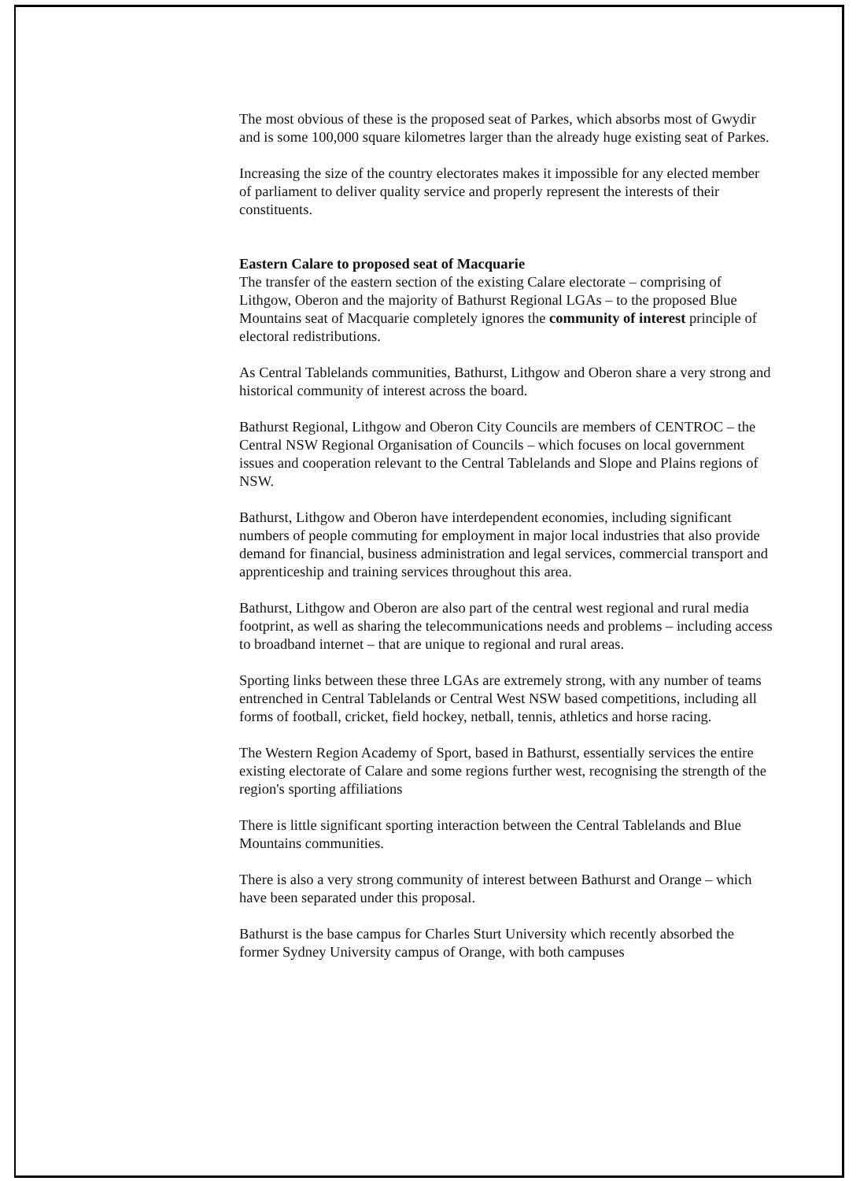The most obvious of these is the proposed seat of Parkes, which absorbs most of Gwydir and is some 100,000 square kilometres larger than the already huge existing seat of Parkes.
Increasing the size of the country electorates makes it impossible for any elected member of parliament to deliver quality service and properly represent the interests of their constituents.
Eastern Calare to proposed seat of Macquarie
The transfer of the eastern section of the existing Calare electorate – comprising of Lithgow, Oberon and the majority of Bathurst Regional LGAs – to the proposed Blue Mountains seat of Macquarie completely ignores the community of interest principle of electoral redistributions.
As Central Tablelands communities, Bathurst, Lithgow and Oberon share a very strong and historical community of interest across the board.
Bathurst Regional, Lithgow and Oberon City Councils are members of CENTROC – the Central NSW Regional Organisation of Councils – which focuses on local government issues and cooperation relevant to the Central Tablelands and Slope and Plains regions of NSW.
Bathurst, Lithgow and Oberon have interdependent economies, including significant numbers of people commuting for employment in major local industries that also provide demand for financial, business administration and legal services, commercial transport and apprenticeship and training services throughout this area.
Bathurst, Lithgow and Oberon are also part of the central west regional and rural media footprint, as well as sharing the telecommunications needs and problems – including access to broadband internet – that are unique to regional and rural areas.
Sporting links between these three LGAs are extremely strong, with any number of teams entrenched in Central Tablelands or Central West NSW based competitions, including all forms of football, cricket, field hockey, netball, tennis, athletics and horse racing.
The Western Region Academy of Sport, based in Bathurst, essentially services the entire existing electorate of Calare and some regions further west, recognising the strength of the region's sporting affiliations
There is little significant sporting interaction between the Central Tablelands and Blue Mountains communities.
There is also a very strong community of interest between Bathurst and Orange – which have been separated under this proposal.
Bathurst is the base campus for Charles Sturt University which recently absorbed the former Sydney University campus of Orange, with both campuses